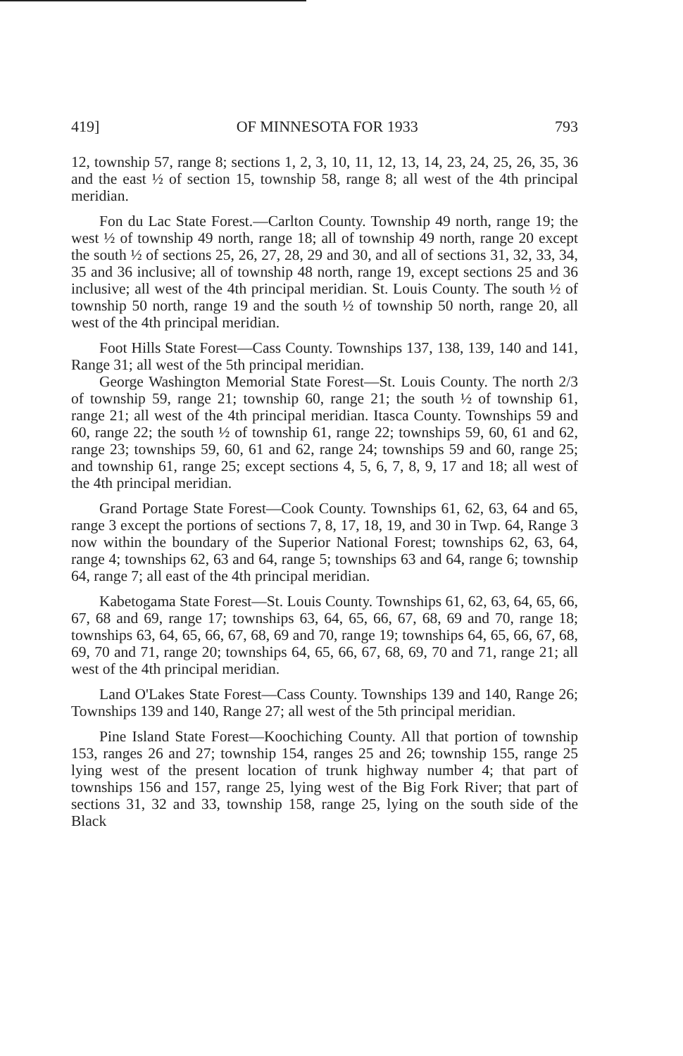419] OF MINNESOTA FOR 1933 793
12, township 57, range 8; sections 1, 2, 3, 10, 11, 12, 13, 14, 23, 24, 25, 26, 35, 36 and the east ½ of section 15, township 58, range 8; all west of the 4th principal meridian.
Fon du Lac State Forest.—Carlton County. Township 49 north, range 19; the west ½ of township 49 north, range 18; all of township 49 north, range 20 except the south ½ of sections 25, 26, 27, 28, 29 and 30, and all of sections 31, 32, 33, 34, 35 and 36 inclusive; all of township 48 north, range 19, except sections 25 and 36 inclusive; all west of the 4th principal meridian. St. Louis County. The south ½ of township 50 north, range 19 and the south ½ of township 50 north, range 20, all west of the 4th principal meridian.
Foot Hills State Forest—Cass County. Townships 137, 138, 139, 140 and 141, Range 31; all west of the 5th principal meridian.
George Washington Memorial State Forest—St. Louis County. The north 2/3 of township 59, range 21; township 60, range 21; the south ½ of township 61, range 21; all west of the 4th principal meridian. Itasca County. Townships 59 and 60, range 22; the south ½ of township 61, range 22; townships 59, 60, 61 and 62, range 23; townships 59, 60, 61 and 62, range 24; townships 59 and 60, range 25; and township 61, range 25; except sections 4, 5, 6, 7, 8, 9, 17 and 18; all west of the 4th principal meridian.
Grand Portage State Forest—Cook County. Townships 61, 62, 63, 64 and 65, range 3 except the portions of sections 7, 8, 17, 18, 19, and 30 in Twp. 64, Range 3 now within the boundary of the Superior National Forest; townships 62, 63, 64, range 4; townships 62, 63 and 64, range 5; townships 63 and 64, range 6; township 64, range 7; all east of the 4th principal meridian.
Kabetogama State Forest—St. Louis County. Townships 61, 62, 63, 64, 65, 66, 67, 68 and 69, range 17; townships 63, 64, 65, 66, 67, 68, 69 and 70, range 18; townships 63, 64, 65, 66, 67, 68, 69 and 70, range 19; townships 64, 65, 66, 67, 68, 69, 70 and 71, range 20; townships 64, 65, 66, 67, 68, 69, 70 and 71, range 21; all west of the 4th principal meridian.
Land O'Lakes State Forest—Cass County. Townships 139 and 140, Range 26; Townships 139 and 140, Range 27; all west of the 5th principal meridian.
Pine Island State Forest—Koochiching County. All that portion of township 153, ranges 26 and 27; township 154, ranges 25 and 26; township 155, range 25 lying west of the present location of trunk highway number 4; that part of townships 156 and 157, range 25, lying west of the Big Fork River; that part of sections 31, 32 and 33, township 158, range 25, lying on the south side of the Black